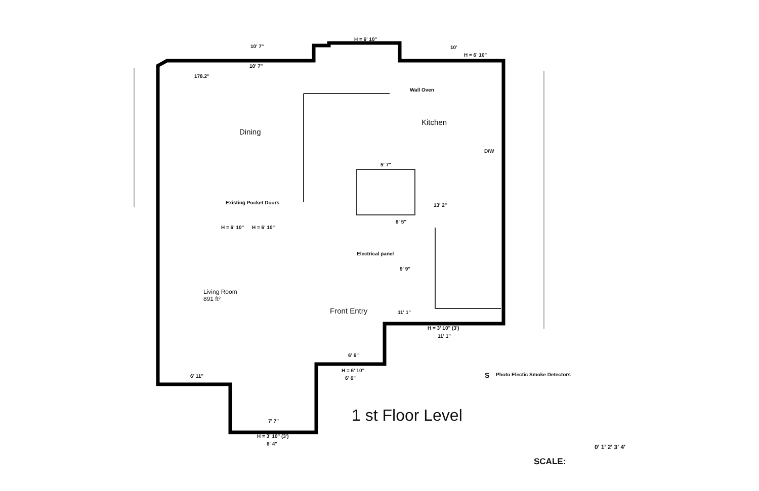Dining
Kitchen
Wall Oven
Existing Pocket Doors
Living Room
891 ft²
Front Entry
Electrical panel
D/W
S Photo Electic Smoke Detectors
1 st Floor Level
SCALE:
0' 1' 2' 3' 4'
H = 6' 10"
10' 7"
10' 7"
10'
H = 6' 10"
5' 7"
13' 2"
8' 5"
H = 6' 10" H = 6' 10"
9' 9"
11' 1"
H = 3' 10" (3')
11' 1"
6' 6"
H = 6' 10"
6' 6"
6' 11"
7' 7"
H = 3' 10" (3')
8' 4"
178.2°